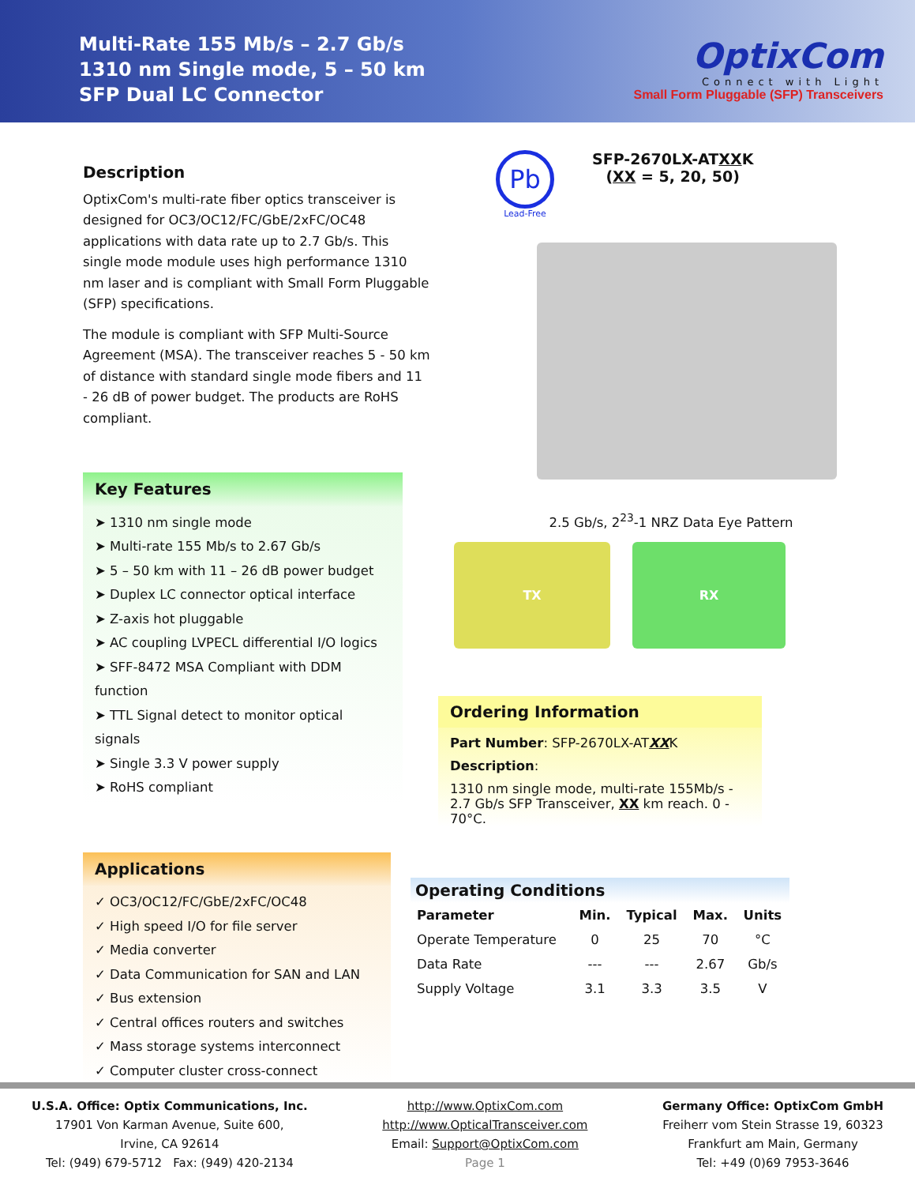Multi-Rate 155 Mb/s – 2.7 Gb/s
1310 nm Single mode, 5 – 50 km
SFP Dual LC Connector
OptixCom
Connect with Light
Small Form Pluggable (SFP) Transceivers
Description
OptixCom's multi-rate fiber optics transceiver is designed for OC3/OC12/FC/GbE/2xFC/OC48 applications with data rate up to 2.7 Gb/s. This single mode module uses high performance 1310 nm laser and is compliant with Small Form Pluggable (SFP) specifications.
The module is compliant with SFP Multi-Source Agreement (MSA). The transceiver reaches 5 - 50 km of distance with standard single mode fibers and 11 - 26 dB of power budget. The products are RoHS compliant.
Key Features
➤ 1310 nm single mode
➤ Multi-rate 155 Mb/s to 2.67 Gb/s
➤ 5 – 50 km with 11 – 26 dB power budget
➤ Duplex LC connector optical interface
➤ Z-axis hot pluggable
➤ AC coupling LVPECL differential I/O logics
➤ SFF-8472 MSA Compliant with DDM function
➤ TTL Signal detect to monitor optical signals
➤ Single 3.3 V power supply
➤ RoHS compliant
Applications
✓ OC3/OC12/FC/GbE/2xFC/OC48
✓ High speed I/O for file server
✓ Media converter
✓ Data Communication for SAN and LAN
✓ Bus extension
✓ Central offices routers and switches
✓ Mass storage systems interconnect
✓ Computer cluster cross-connect
Pb
Lead-Free
SFP-2670LX-ATXXK
(XX = 5, 20, 50)
2.5 Gb/s, 2<sup>23</sup>-1 NRZ Data Eye Pattern
TX RX
Ordering Information
Part Number: SFP-2670LX-ATXXK
Description:
1310 nm single mode, multi-rate 155Mb/s - 2.7 Gb/s SFP Transceiver, XX km reach. 0 - 70°C.
Operating Conditions
| Parameter | Min. | Typical | Max. | Units |
| --- | --- | --- | --- | --- |
| Operate Temperature | 0 | 25 | 70 | °C |
| Data Rate | --- | --- | 2.67 | Gb/s |
| Supply Voltage | 3.1 | 3.3 | 3.5 | V |
U.S.A. Office: Optix Communications, Inc.
17901 Von Karman Avenue, Suite 600,
Irvine, CA 92614
Tel: (949) 679-5712 Fax: (949) 420-2134
http://www.OptixCom.com
http://www.OpticalTransceiver.com
Email: Support@OptixCom.com
Page 1
Germany Office: OptixCom GmbH
Freiherr vom Stein Strasse 19, 60323
Frankfurt am Main, Germany
Tel: +49 (0)69 7953-3646